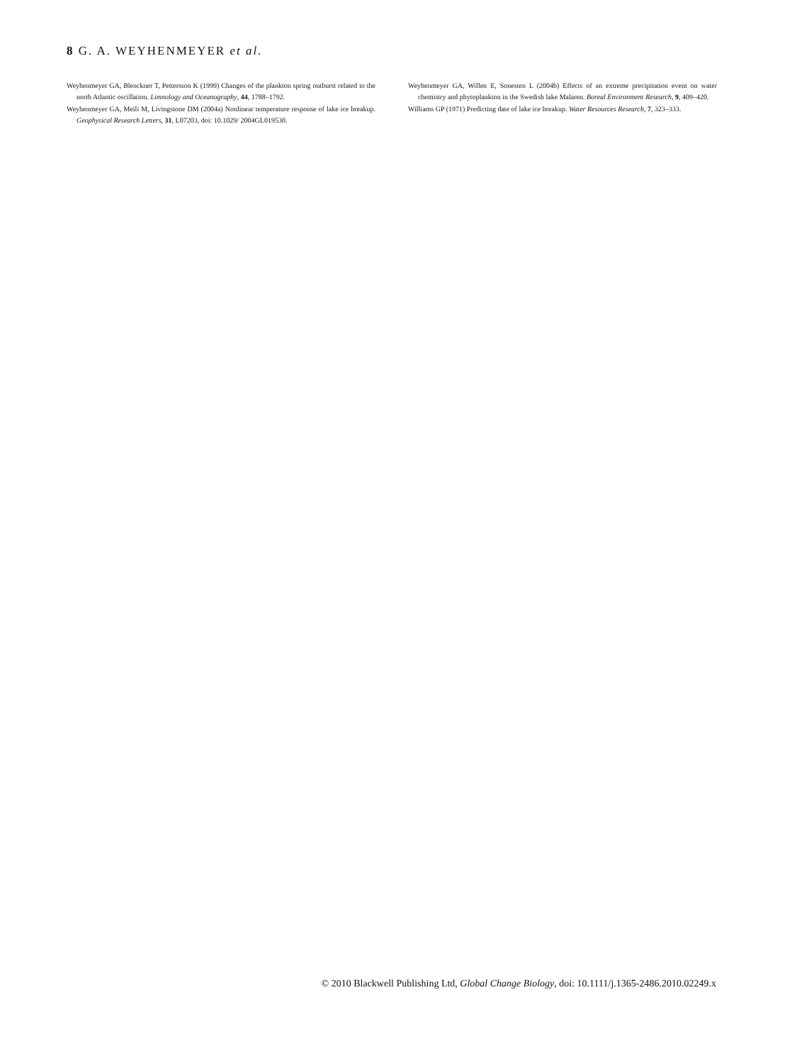8 G. A. WEYHENMEYER et al.
Weyhenmeyer GA, Blenckner T, Pettersson K (1999) Changes of the plankton spring outburst related to the north Atlantic oscillation. Limnology and Oceanography, 44, 1788–1792.
Weyhenmeyer GA, Meili M, Livingstone DM (2004a) Nonlinear temperature response of lake ice breakup. Geophysical Research Letters, 31, L07203, doi: 10.1029/ 2004GL019530.
Weyhenmeyer GA, Willen E, Sonesten L (2004b) Effects of an extreme precipitation event on water chemistry and phytoplankton in the Swedish lake Malaren. Boreal Environment Research, 9, 409–420.
Williams GP (1971) Predicting date of lake ice breakup. Water Resources Research, 7, 323–333.
© 2010 Blackwell Publishing Ltd, Global Change Biology, doi: 10.1111/j.1365-2486.2010.02249.x